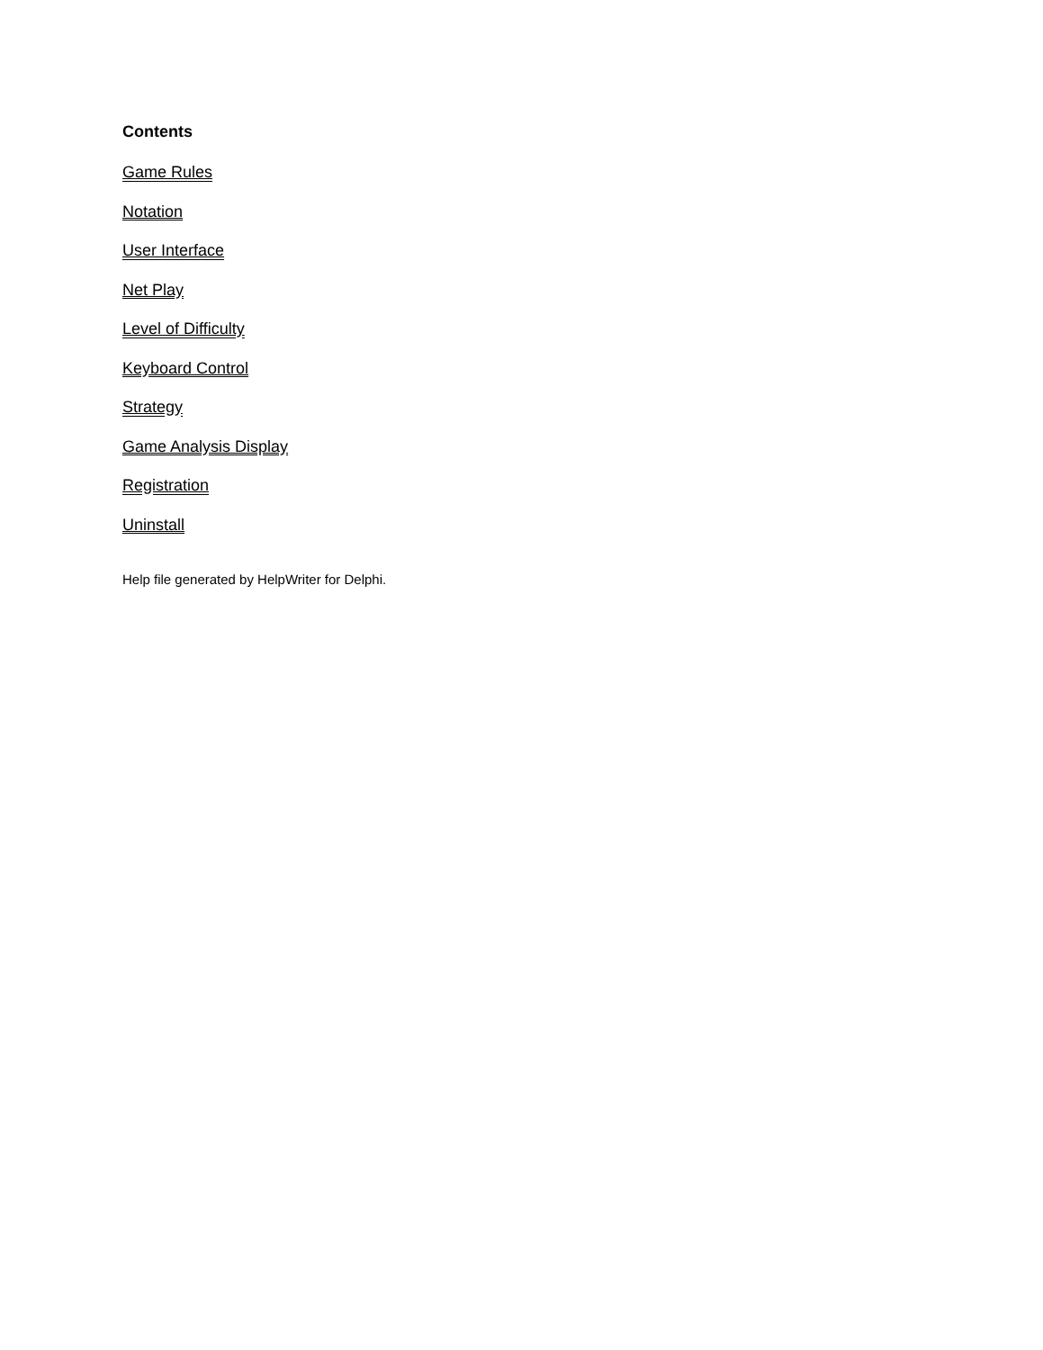Contents
Game Rules
Notation
User Interface
Net Play
Level of Difficulty
Keyboard Control
Strategy
Game Analysis Display
Registration
Uninstall
Help file generated by HelpWriter for Delphi.